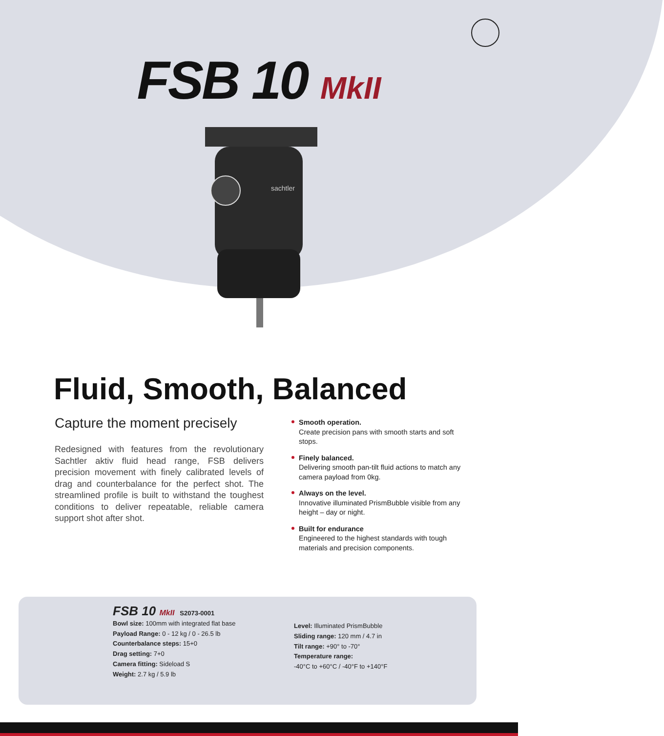FSB 10 MkII
sachtler
Fluid, Smooth, Balanced
Capture the moment precisely
Redesigned with features from the revolutionary Sachtler aktiv fluid head range, FSB delivers precision movement with finely calibrated levels of drag and counterbalance for the perfect shot. The streamlined profile is built to withstand the toughest conditions to deliver repeatable, reliable camera support shot after shot.
Smooth operation.
Create precision pans with smooth starts and soft stops.
Finely balanced.
Delivering smooth pan-tilt fluid actions to match any camera payload from 0kg.
Always on the level.
Innovative illuminated PrismBubble visible from any height – day or night.
Built for endurance
Engineered to the highest standards with tough materials and precision components.
FSB 10 MkII S2073-0001
Bowl size: 100mm with integrated flat base
Payload Range: 0 - 12 kg / 0 - 26.5 lb
Counterbalance steps: 15+0
Drag setting: 7+0
Camera fitting: Sideload S
Weight: 2.7 kg / 5.9 lb
Level: Illuminated PrismBubble
Sliding range: 120 mm / 4.7 in
Tilt range: +90° to -70°
Temperature range:
-40°C to +60°C / -40°F to +140°F